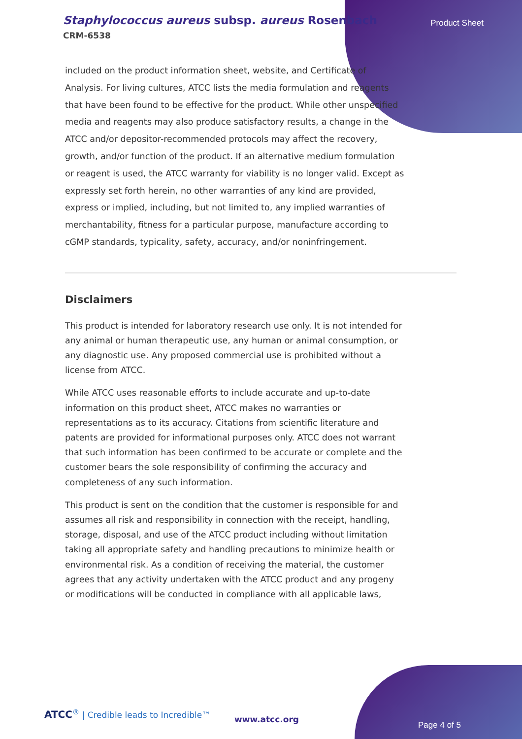Staphylococcus aureus subsp. aureus Rosenbach
CRM-6538
Product Sheet
included on the product information sheet, website, and Certificate of Analysis. For living cultures, ATCC lists the media formulation and reagents that have been found to be effective for the product. While other unspecified media and reagents may also produce satisfactory results, a change in the ATCC and/or depositor-recommended protocols may affect the recovery, growth, and/or function of the product. If an alternative medium formulation or reagent is used, the ATCC warranty for viability is no longer valid. Except as expressly set forth herein, no other warranties of any kind are provided, express or implied, including, but not limited to, any implied warranties of merchantability, fitness for a particular purpose, manufacture according to cGMP standards, typicality, safety, accuracy, and/or noninfringement.
Disclaimers
This product is intended for laboratory research use only. It is not intended for any animal or human therapeutic use, any human or animal consumption, or any diagnostic use. Any proposed commercial use is prohibited without a license from ATCC.
While ATCC uses reasonable efforts to include accurate and up-to-date information on this product sheet, ATCC makes no warranties or representations as to its accuracy. Citations from scientific literature and patents are provided for informational purposes only. ATCC does not warrant that such information has been confirmed to be accurate or complete and the customer bears the sole responsibility of confirming the accuracy and completeness of any such information.
This product is sent on the condition that the customer is responsible for and assumes all risk and responsibility in connection with the receipt, handling, storage, disposal, and use of the ATCC product including without limitation taking all appropriate safety and handling precautions to minimize health or environmental risk. As a condition of receiving the material, the customer agrees that any activity undertaken with the ATCC product and any progeny or modifications will be conducted in compliance with all applicable laws,
ATCC<sup>®</sup> | Credible leads to Incredible™
www.atcc.org
Page 4 of 5